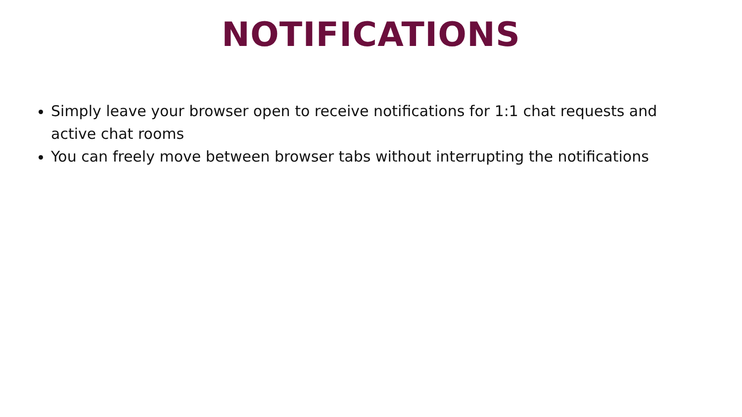NOTIFICATIONS
Simply leave your browser open to receive notifications for 1:1 chat requests and active chat rooms
You can freely move between browser tabs without interrupting the notifications